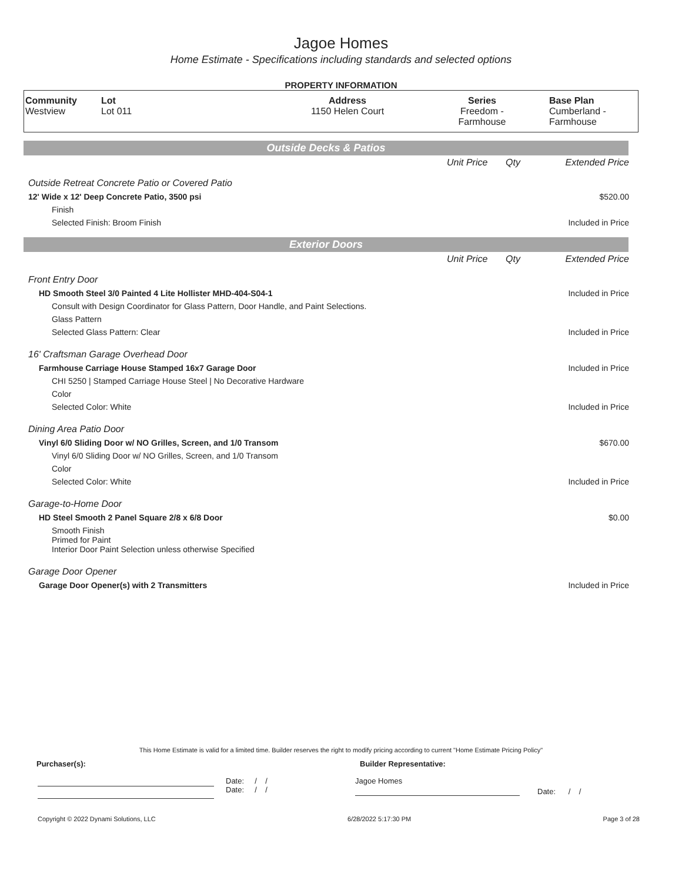Jagoe Homes
Home Estimate - Specifications including standards and selected options
PROPERTY INFORMATION
| Community Westview | Lot Lot 011 | Address 1150 Helen Court | Series Freedom - Farmhouse | Base Plan Cumberland - Farmhouse |
Outside Decks & Patios
| | Unit Price | Qty | Extended Price |
| Outside Retreat Concrete Patio or Covered Patio | | | |
| 12' Wide x 12' Deep Concrete Patio, 3500 psi | | | $520.00 |
| Finish | | | |
| Selected Finish: Broom Finish | | | Included in Price |
Exterior Doors
| | Unit Price | Qty | Extended Price |
| Front Entry Door | | | |
| HD Smooth Steel 3/0 Painted 4 Lite Hollister MHD-404-S04-1 | | | Included in Price |
| Consult with Design Coordinator for Glass Pattern, Door Handle, and Paint Selections. | | | |
| Glass Pattern | | | |
| Selected Glass Pattern: Clear | | | Included in Price |
| 16' Craftsman Garage Overhead Door | | | |
| Farmhouse Carriage House Stamped 16x7 Garage Door | | | Included in Price |
| CHI 5250 / Stamped Carriage House Steel / No Decorative Hardware | | | |
| Color | | | |
| Selected Color: White | | | Included in Price |
| Dining Area Patio Door | | | |
| Vinyl 6/0 Sliding Door w/ NO Grilles, Screen, and 1/0 Transom | | | $670.00 |
| Vinyl 6/0 Sliding Door w/ NO Grilles, Screen, and 1/0 Transom | | | |
| Color | | | |
| Selected Color: White | | | Included in Price |
| Garage-to-Home Door | | | |
| HD Steel Smooth 2 Panel Square 2/8 x 6/8 Door | | | $0.00 |
| Smooth Finish Primed for Paint Interior Door Paint Selection unless otherwise Specified | | | |
| Garage Door Opener | | | |
| Garage Door Opener(s) with 2 Transmitters | | | Included in Price |
This Home Estimate is valid for a limited time. Builder reserves the right to modify pricing according to current "Home Estimate Pricing Policy"
Purchaser(s): Builder Representative:
Date: / /
Date: / /
Jagoe Homes
Date: / /
Copyright © 2022 Dynami Solutions, LLC 6/28/2022 5:17:30 PM Page 3 of 28